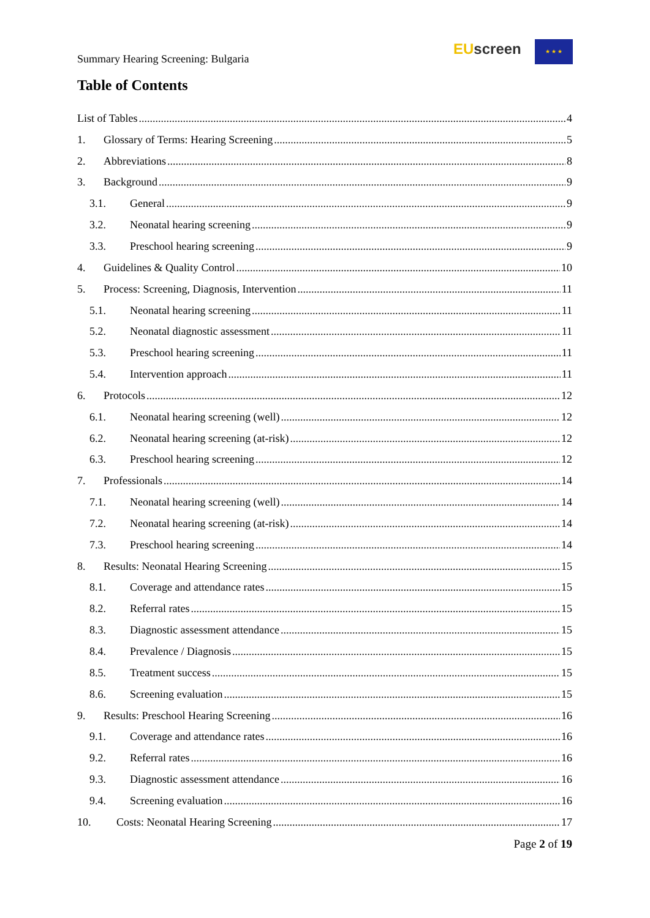Summary Hearing Screening: Bulgaria
EU screen ★ ★ ★
Table of Contents
List of Tables 4
1. Glossary of Terms: Hearing Screening 5
2. Abbreviations 8
3. Background 9
3.1. General 9
3.2. Neonatal hearing screening 9
3.3. Preschool hearing screening 9
4. Guidelines & Quality Control 10
5. Process: Screening, Diagnosis, Intervention 11
5.1. Neonatal hearing screening 11
5.2. Neonatal diagnostic assessment 11
5.3. Preschool hearing screening 11
5.4. Intervention approach 11
6. Protocols 12
6.1. Neonatal hearing screening (well) 12
6.2. Neonatal hearing screening (at-risk) 12
6.3. Preschool hearing screening 12
7. Professionals 14
7.1. Neonatal hearing screening (well) 14
7.2. Neonatal hearing screening (at-risk) 14
7.3. Preschool hearing screening 14
8. Results: Neonatal Hearing Screening 15
8.1. Coverage and attendance rates 15
8.2. Referral rates 15
8.3. Diagnostic assessment attendance 15
8.4. Prevalence / Diagnosis 15
8.5. Treatment success 15
8.6. Screening evaluation 15
9. Results: Preschool Hearing Screening 16
9.1. Coverage and attendance rates 16
9.2. Referral rates 16
9.3. Diagnostic assessment attendance 16
9.4. Screening evaluation 16
10. Costs: Neonatal Hearing Screening 17
Page 2 of 19